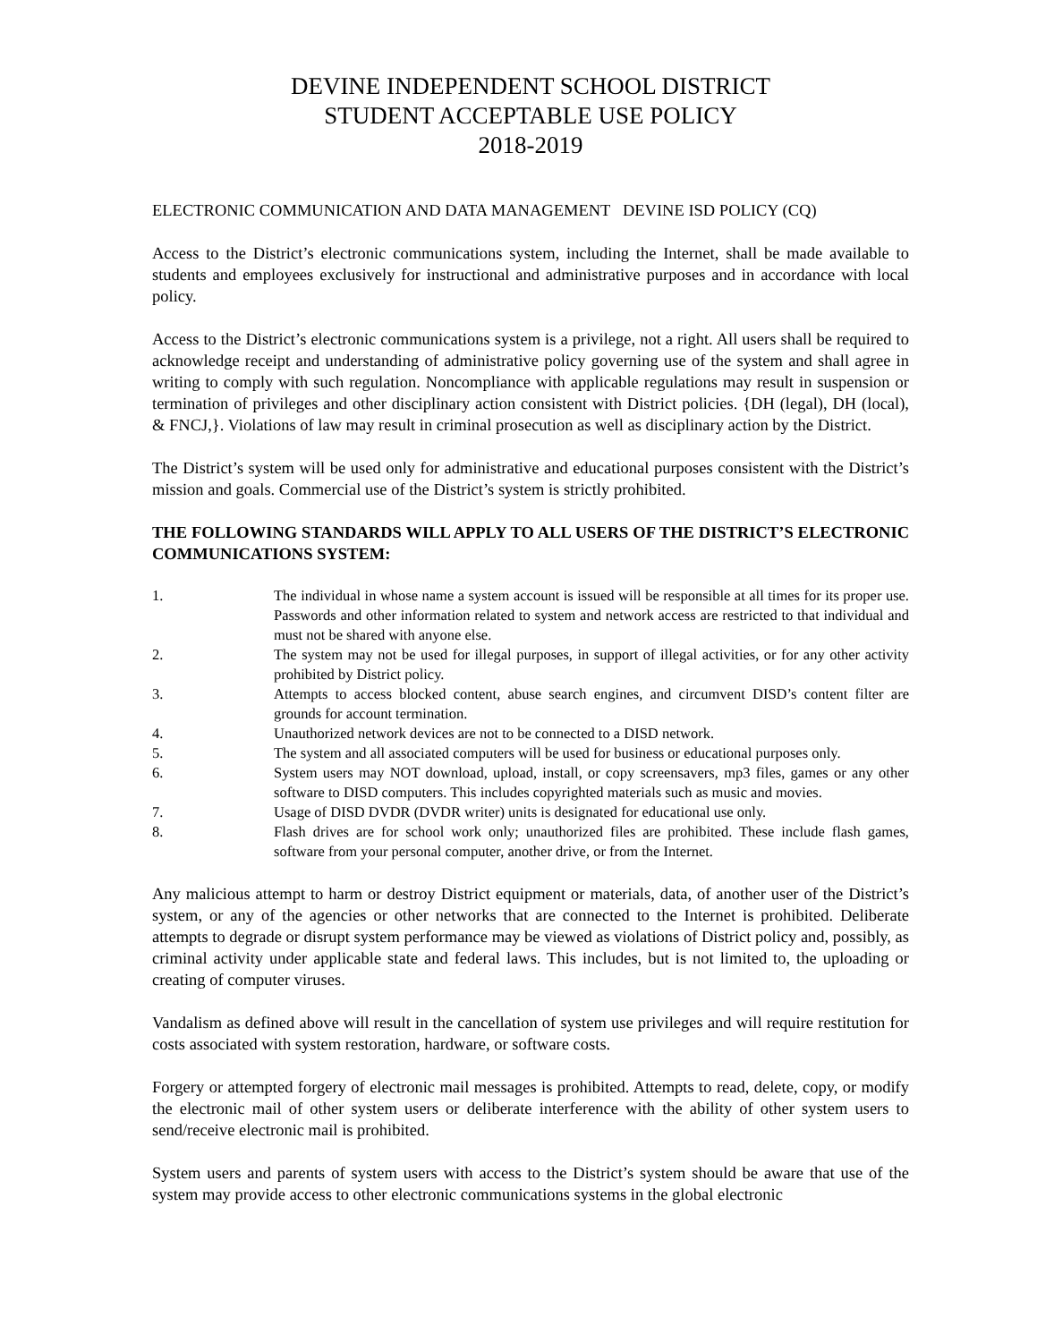DEVINE INDEPENDENT SCHOOL DISTRICT
STUDENT ACCEPTABLE USE POLICY
2018-2019
ELECTRONIC COMMUNICATION AND DATA MANAGEMENT DEVINE ISD POLICY (CQ)
Access to the District’s electronic communications system, including the Internet, shall be made available to students and employees exclusively for instructional and administrative purposes and in accordance with local policy.
Access to the District’s electronic communications system is a privilege, not a right. All users shall be required to acknowledge receipt and understanding of administrative policy governing use of the system and shall agree in writing to comply with such regulation. Noncompliance with applicable regulations may result in suspension or termination of privileges and other disciplinary action consistent with District policies. {DH (legal), DH (local), & FNCJ,}. Violations of law may result in criminal prosecution as well as disciplinary action by the District.
The District’s system will be used only for administrative and educational purposes consistent with the District’s mission and goals. Commercial use of the District’s system is strictly prohibited.
THE FOLLOWING STANDARDS WILL APPLY TO ALL USERS OF THE DISTRICT’S ELECTRONIC COMMUNICATIONS SYSTEM:
1. The individual in whose name a system account is issued will be responsible at all times for its proper use. Passwords and other information related to system and network access are restricted to that individual and must not be shared with anyone else.
2. The system may not be used for illegal purposes, in support of illegal activities, or for any other activity prohibited by District policy.
3. Attempts to access blocked content, abuse search engines, and circumvent DISD’s content filter are grounds for account termination.
4. Unauthorized network devices are not to be connected to a DISD network.
5. The system and all associated computers will be used for business or educational purposes only.
6. System users may NOT download, upload, install, or copy screensavers, mp3 files, games or any other software to DISD computers. This includes copyrighted materials such as music and movies.
7. Usage of DISD DVDR (DVDR writer) units is designated for educational use only.
8. Flash drives are for school work only; unauthorized files are prohibited. These include flash games, software from your personal computer, another drive, or from the Internet.
Any malicious attempt to harm or destroy District equipment or materials, data, of another user of the District’s system, or any of the agencies or other networks that are connected to the Internet is prohibited. Deliberate attempts to degrade or disrupt system performance may be viewed as violations of District policy and, possibly, as criminal activity under applicable state and federal laws. This includes, but is not limited to, the uploading or creating of computer viruses.
Vandalism as defined above will result in the cancellation of system use privileges and will require restitution for costs associated with system restoration, hardware, or software costs.
Forgery or attempted forgery of electronic mail messages is prohibited. Attempts to read, delete, copy, or modify the electronic mail of other system users or deliberate interference with the ability of other system users to send/receive electronic mail is prohibited.
System users and parents of system users with access to the District’s system should be aware that use of the system may provide access to other electronic communications systems in the global electronic